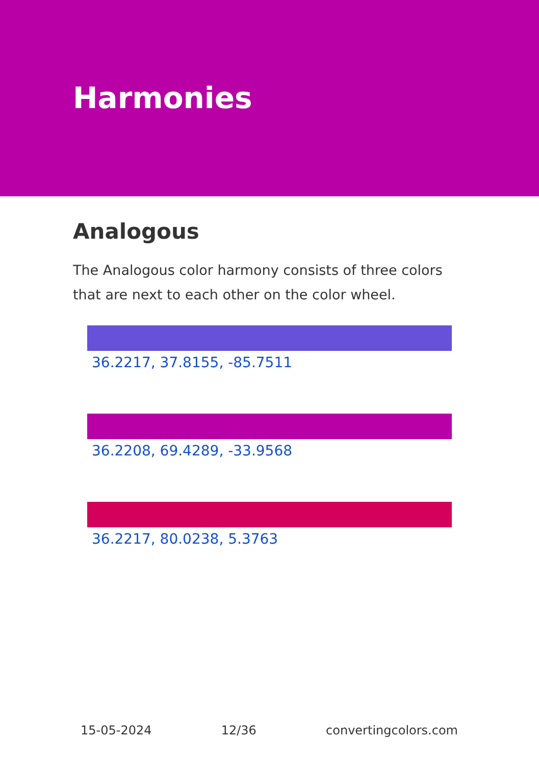Harmonies
Analogous
The Analogous color harmony consists of three colors that are next to each other on the color wheel.
36.2217, 37.8155, -85.7511
36.2208, 69.4289, -33.9568
36.2217, 80.0238, 5.3763
15-05-2024 12/36 convertingcolors.com